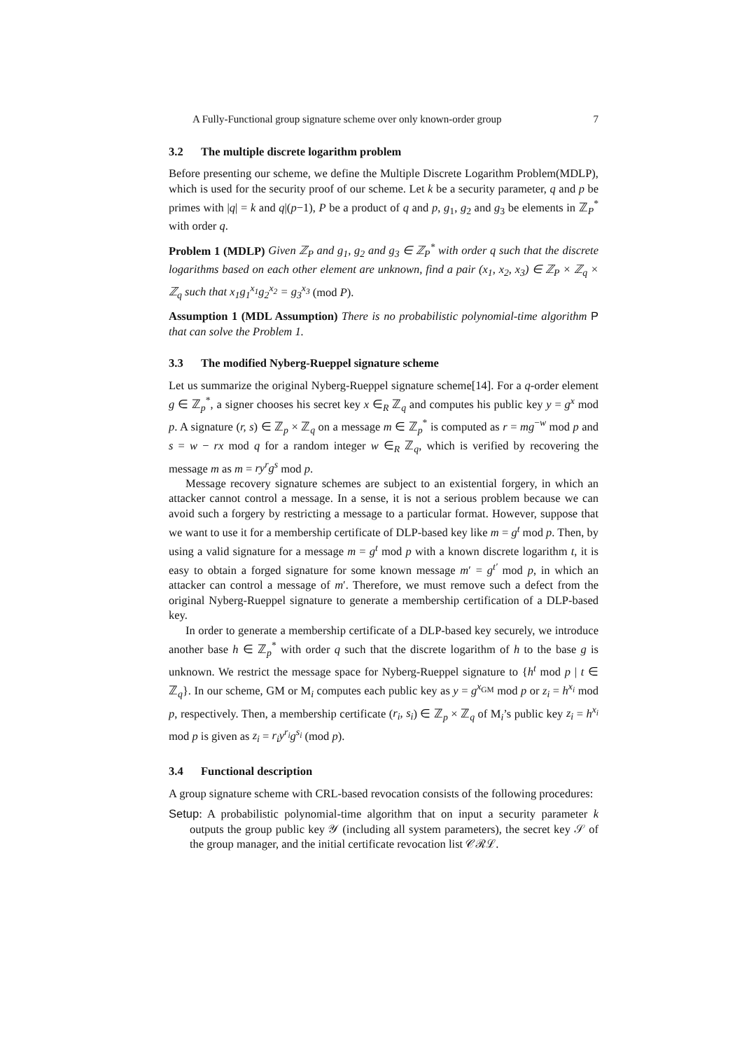A Fully-Functional group signature scheme over only known-order group 7
3.2 The multiple discrete logarithm problem
Before presenting our scheme, we define the Multiple Discrete Logarithm Problem(MDLP), which is used for the security proof of our scheme. Let k be a security parameter, q and p be primes with |q| = k and q|(p−1), P be a product of q and p, g<sub>1</sub>, g<sub>2</sub> and g<sub>3</sub> be elements in ℤ<sub>P</sub><sup>*</sup> with order q.
Problem 1 (MDLP) Given ℤ<sub>P</sub> and g<sub>1</sub>, g<sub>2</sub> and g<sub>3</sub> ∈ ℤ<sub>P</sub><sup>*</sup> with order q such that the discrete logarithms based on each other element are unknown, find a pair (x<sub>1</sub>, x<sub>2</sub>, x<sub>3</sub>) ∈ ℤ<sub>P</sub> × ℤ<sub>q</sub> × ℤ<sub>q</sub> such that x<sub>1</sub>g<sub>1</sub><sup>x<sub>1</sub></sup>g<sub>2</sub><sup>x<sub>2</sub></sup> = g<sub>3</sub><sup>x<sub>3</sub></sup> (mod P).
Assumption 1 (MDL Assumption) There is no probabilistic polynomial-time algorithm P that can solve the Problem 1.
3.3 The modified Nyberg-Rueppel signature scheme
Let us summarize the original Nyberg-Rueppel signature scheme[14]. For a q-order element g ∈ ℤ<sub>p</sub><sup>*</sup>, a signer chooses his secret key x ∈<sub>R</sub> ℤ<sub>q</sub> and computes his public key y = g<sup>x</sup> mod p. A signature (r, s) ∈ ℤ<sub>p</sub> × ℤ<sub>q</sub> on a message m ∈ ℤ<sub>p</sub><sup>*</sup> is computed as r = mg<sup>−w</sup> mod p and s = w − rx mod q for a random integer w ∈<sub>R</sub> ℤ<sub>q</sub>, which is verified by recovering the message m as m = ry<sup>r</sup>g<sup>s</sup> mod p.
Message recovery signature schemes are subject to an existential forgery, in which an attacker cannot control a message. In a sense, it is not a serious problem because we can avoid such a forgery by restricting a message to a particular format. However, suppose that we want to use it for a membership certificate of DLP-based key like m = g<sup>t</sup> mod p. Then, by using a valid signature for a message m = g<sup>t</sup> mod p with a known discrete logarithm t, it is easy to obtain a forged signature for some known message m′ = g<sup>t′</sup> mod p, in which an attacker can control a message of m′. Therefore, we must remove such a defect from the original Nyberg-Rueppel signature to generate a membership certification of a DLP-based key.
In order to generate a membership certificate of a DLP-based key securely, we introduce another base h ∈ ℤ<sub>p</sub><sup>*</sup> with order q such that the discrete logarithm of h to the base g is unknown. We restrict the message space for Nyberg-Rueppel signature to {h<sup>t</sup> mod p | t ∈ ℤ<sub>q</sub>}. In our scheme, GM or M<sub>i</sub> computes each public key as y = g<sup>x<sub>GM</sub></sup> mod p or z<sub>i</sub> = h<sup>x<sub>i</sub></sup> mod p, respectively. Then, a membership certificate (r<sub>i</sub>, s<sub>i</sub>) ∈ ℤ<sub>p</sub> × ℤ<sub>q</sub> of M<sub>i</sub>’s public key z<sub>i</sub> = h<sup>x<sub>i</sub></sup> mod p is given as z<sub>i</sub> = r<sub>i</sub>y<sup>r<sub>i</sub></sup>g<sup>s<sub>i</sub></sup> (mod p).
3.4 Functional description
A group signature scheme with CRL-based revocation consists of the following procedures:
Setup: A probabilistic polynomial-time algorithm that on input a security parameter k outputs the group public key 𝒴 (including all system parameters), the secret key 𝒮 of the group manager, and the initial certificate revocation list 𝒞ℛℒ.